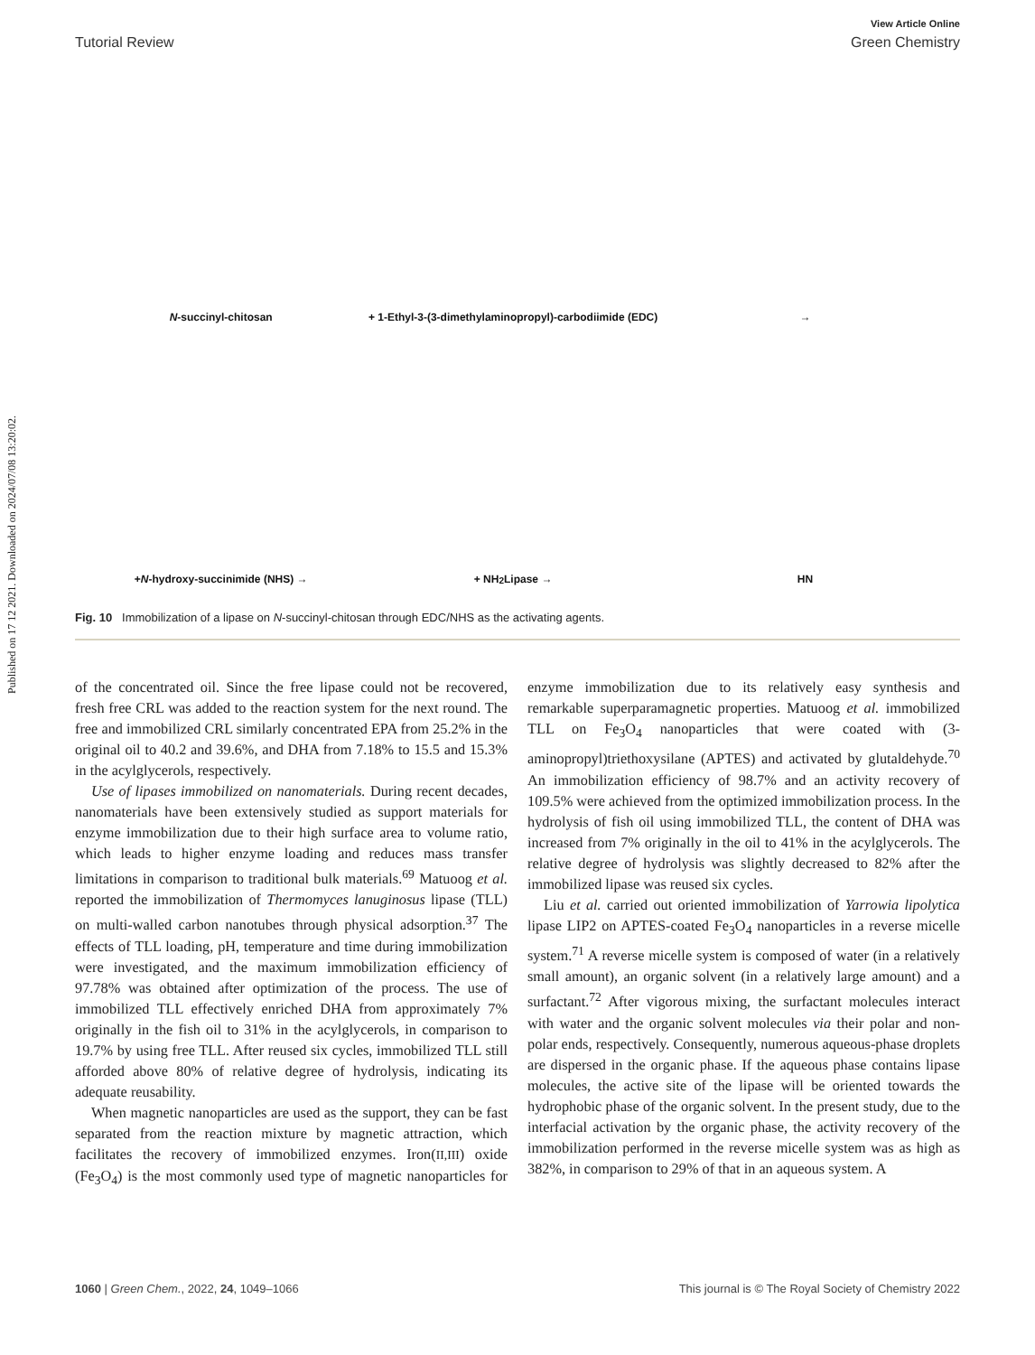Published on 17 12 2021. Downloaded on 2024/07/08 13:20:02.
View Article Online
Tutorial Review Green Chemistry
N -succinyl-chitosan
+ 1-Ethyl-3-(3-dimethylaminopropyl)-carbodiimide (EDC)
→
+ N -hydroxy-succinimide (NHS) →
+ NH<sub>2</sub> Lipase →
HN
Fig. 10 Immobilization of a lipase on N-succinyl-chitosan through EDC/NHS as the activating agents.
of the concentrated oil. Since the free lipase could not be recovered, fresh free CRL was added to the reaction system for the next round. The free and immobilized CRL similarly concentrated EPA from 25.2% in the original oil to 40.2 and 39.6%, and DHA from 7.18% to 15.5 and 15.3% in the acylglycerols, respectively.
Use of lipases immobilized on nanomaterials. During recent decades, nanomaterials have been extensively studied as support materials for enzyme immobilization due to their high surface area to volume ratio, which leads to higher enzyme loading and reduces mass transfer limitations in comparison to traditional bulk materials.<sup>69</sup> Matuoog et al. reported the immobilization of Thermomyces lanuginosus lipase (TLL) on multi-walled carbon nanotubes through physical adsorption.<sup>37</sup> The effects of TLL loading, pH, temperature and time during immobilization were investigated, and the maximum immobilization efficiency of 97.78% was obtained after optimization of the process. The use of immobilized TLL effectively enriched DHA from approximately 7% originally in the fish oil to 31% in the acylglycerols, in comparison to 19.7% by using free TLL. After reused six cycles, immobilized TLL still afforded above 80% of relative degree of hydrolysis, indicating its adequate reusability.
When magnetic nanoparticles are used as the support, they can be fast separated from the reaction mixture by magnetic attraction, which facilitates the recovery of immobilized enzymes. Iron(II,III) oxide (Fe<sub>3</sub>O<sub>4</sub>) is the most commonly used type of magnetic nanoparticles for enzyme immobilization due to its relatively easy synthesis and remarkable superparamagnetic properties. Matuoog et al. immobilized TLL on Fe<sub>3</sub>O<sub>4</sub> nanoparticles that were coated with (3-aminopropyl)triethoxysilane (APTES) and activated by glutaldehyde.<sup>70</sup> An immobilization efficiency of 98.7% and an activity recovery of 109.5% were achieved from the optimized immobilization process. In the hydrolysis of fish oil using immobilized TLL, the content of DHA was increased from 7% originally in the oil to 41% in the acylglycerols. The relative degree of hydrolysis was slightly decreased to 82% after the immobilized lipase was reused six cycles.
Liu et al. carried out oriented immobilization of Yarrowia lipolytica lipase LIP2 on APTES-coated Fe<sub>3</sub>O<sub>4</sub> nanoparticles in a reverse micelle system.<sup>71</sup> A reverse micelle system is composed of water (in a relatively small amount), an organic solvent (in a relatively large amount) and a surfactant.<sup>72</sup> After vigorous mixing, the surfactant molecules interact with water and the organic solvent molecules via their polar and non-polar ends, respectively. Consequently, numerous aqueous-phase droplets are dispersed in the organic phase. If the aqueous phase contains lipase molecules, the active site of the lipase will be oriented towards the hydrophobic phase of the organic solvent. In the present study, due to the interfacial activation by the organic phase, the activity recovery of the immobilization performed in the reverse micelle system was as high as 382%, in comparison to 29% of that in an aqueous system. A
1060 | Green Chem., 2022, 24, 1049–1066 This journal is © The Royal Society of Chemistry 2022